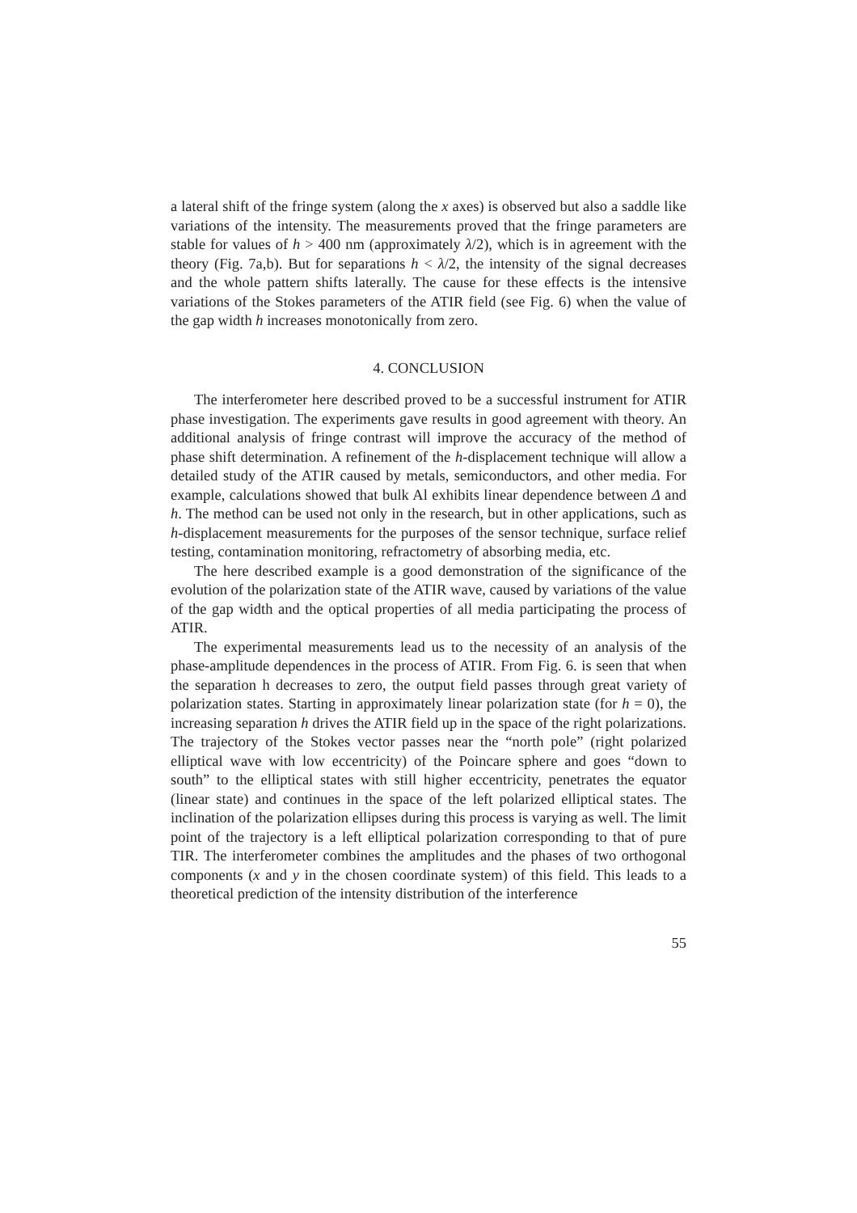a lateral shift of the fringe system (along the x axes) is observed but also a saddle like variations of the intensity. The measurements proved that the fringe parameters are stable for values of h > 400 nm (approximately λ/2), which is in agreement with the theory (Fig. 7a,b). But for separations h < λ/2, the intensity of the signal decreases and the whole pattern shifts laterally. The cause for these effects is the intensive variations of the Stokes parameters of the ATIR field (see Fig. 6) when the value of the gap width h increases monotonically from zero.
4. CONCLUSION
The interferometer here described proved to be a successful instrument for ATIR phase investigation. The experiments gave results in good agreement with theory. An additional analysis of fringe contrast will improve the accuracy of the method of phase shift determination. A refinement of the h-displacement technique will allow a detailed study of the ATIR caused by metals, semiconductors, and other media. For example, calculations showed that bulk Al exhibits linear dependence between Δ and h. The method can be used not only in the research, but in other applications, such as h-displacement measurements for the purposes of the sensor technique, surface relief testing, contamination monitoring, refractometry of absorbing media, etc.
The here described example is a good demonstration of the significance of the evolution of the polarization state of the ATIR wave, caused by variations of the value of the gap width and the optical properties of all media participating the process of ATIR.
The experimental measurements lead us to the necessity of an analysis of the phase-amplitude dependences in the process of ATIR. From Fig. 6. is seen that when the separation h decreases to zero, the output field passes through great variety of polarization states. Starting in approximately linear polarization state (for h = 0), the increasing separation h drives the ATIR field up in the space of the right polarizations. The trajectory of the Stokes vector passes near the “north pole” (right polarized elliptical wave with low eccentricity) of the Poincare sphere and goes “down to south” to the elliptical states with still higher eccentricity, penetrates the equator (linear state) and continues in the space of the left polarized elliptical states. The inclination of the polarization ellipses during this process is varying as well. The limit point of the trajectory is a left elliptical polarization corresponding to that of pure TIR. The interferometer combines the amplitudes and the phases of two orthogonal components (x and y in the chosen coordinate system) of this field. This leads to a theoretical prediction of the intensity distribution of the interference
55